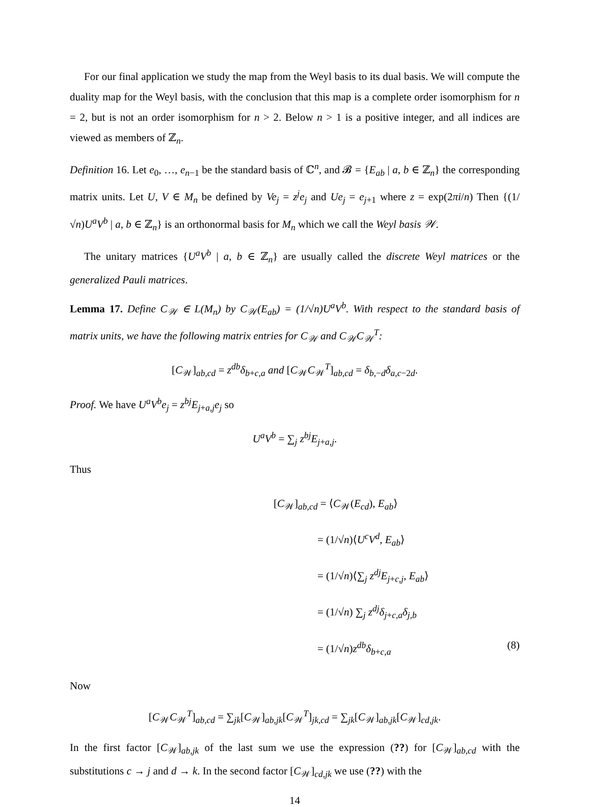For our final application we study the map from the Weyl basis to its dual basis. We will compute the duality map for the Weyl basis, with the conclusion that this map is a complete order isomorphism for n = 2, but is not an order isomorphism for n > 2. Below n > 1 is a positive integer, and all indices are viewed as members of ℤ<sub>n</sub>.
Definition 16. Let e<sub>0</sub>, …, e<sub>n−1</sub> be the standard basis of ℂ<sup>n</sup>, and 𝓑 = {E<sub>ab</sub> | a, b ∈ ℤ<sub>n</sub>} the corresponding matrix units. Let U, V ∈ M<sub>n</sub> be defined by Ve<sub>j</sub> = z<sup>j</sup>e<sub>j</sub> and Ue<sub>j</sub> = e<sub>j+1</sub> where z = exp(2πi/n) Then {(1/√n)U<sup>a</sup>V<sup>b</sup> | a, b ∈ ℤ<sub>n</sub>} is an orthonormal basis for M<sub>n</sub> which we call the Weyl basis 𝒲.
The unitary matrices {U<sup>a</sup>V<sup>b</sup> | a, b ∈ ℤ<sub>n</sub>} are usually called the discrete Weyl matrices or the generalized Pauli matrices.
Lemma 17. Define C<sub>𝒲</sub> ∈ L(M<sub>n</sub>) by C<sub>𝒲</sub>(E<sub>ab</sub>) = (1/√n)U<sup>a</sup>V<sup>b</sup>. With respect to the standard basis of matrix units, we have the following matrix entries for C<sub>𝒲</sub> and C<sub>𝒲</sub>C<sub>𝒲</sub><sup>T</sup>:
[C<sub>𝒲</sub>]<sub>ab,cd</sub> = z<sup>db</sup>δ<sub>b+c,a</sub> and [C<sub>𝒲</sub>C<sub>𝒲</sub><sup>T</sup>]<sub>ab,cd</sub> = δ<sub>b,−d</sub>δ<sub>a,c−2d</sub>.
Proof. We have U<sup>a</sup>V<sup>b</sup>e<sub>j</sub> = z<sup>bj</sup>E<sub>j+a,j</sub>e<sub>j</sub> so
U<sup>a</sup>V<sup>b</sup> = ∑<sub>j</sub> z<sup>bj</sup>E<sub>j+a,j</sub>.
Thus
[C<sub>𝒲</sub>]<sub>ab,cd</sub> = ⟨C<sub>𝒲</sub>(E<sub>cd</sub>), E<sub>ab</sub>⟩
= (1/√n)⟨U<sup>c</sup>V<sup>d</sup>, E<sub>ab</sub>⟩
= (1/√n)⟨∑<sub>j</sub> z<sup>dj</sup>E<sub>j+c,j</sub>, E<sub>ab</sub>⟩
= (1/√n) ∑<sub>j</sub> z<sup>dj</sup>δ<sub>j+c,a</sub>δ<sub>j,b</sub>
= (1/√n)z<sup>db</sup>δ<sub>b+c,a</sub> (8)
Now
[C<sub>𝒲</sub>C<sub>𝒲</sub><sup>T</sup>]<sub>ab,cd</sub> = ∑<sub>jk</sub>[C<sub>𝒲</sub>]<sub>ab,jk</sub>[C<sub>𝒲</sub><sup>T</sup>]<sub>jk,cd</sub> = ∑<sub>jk</sub>[C<sub>𝒲</sub>]<sub>ab,jk</sub>[C<sub>𝒲</sub>]<sub>cd,jk</sub>.
In the first factor [C<sub>𝒲</sub>]<sub>ab,jk</sub> of the last sum we use the expression (??) for [C<sub>𝒲</sub>]<sub>ab,cd</sub> with the substitutions c → j and d → k. In the second factor [C<sub>𝒲</sub>]<sub>cd,jk</sub> we use (??) with the
14